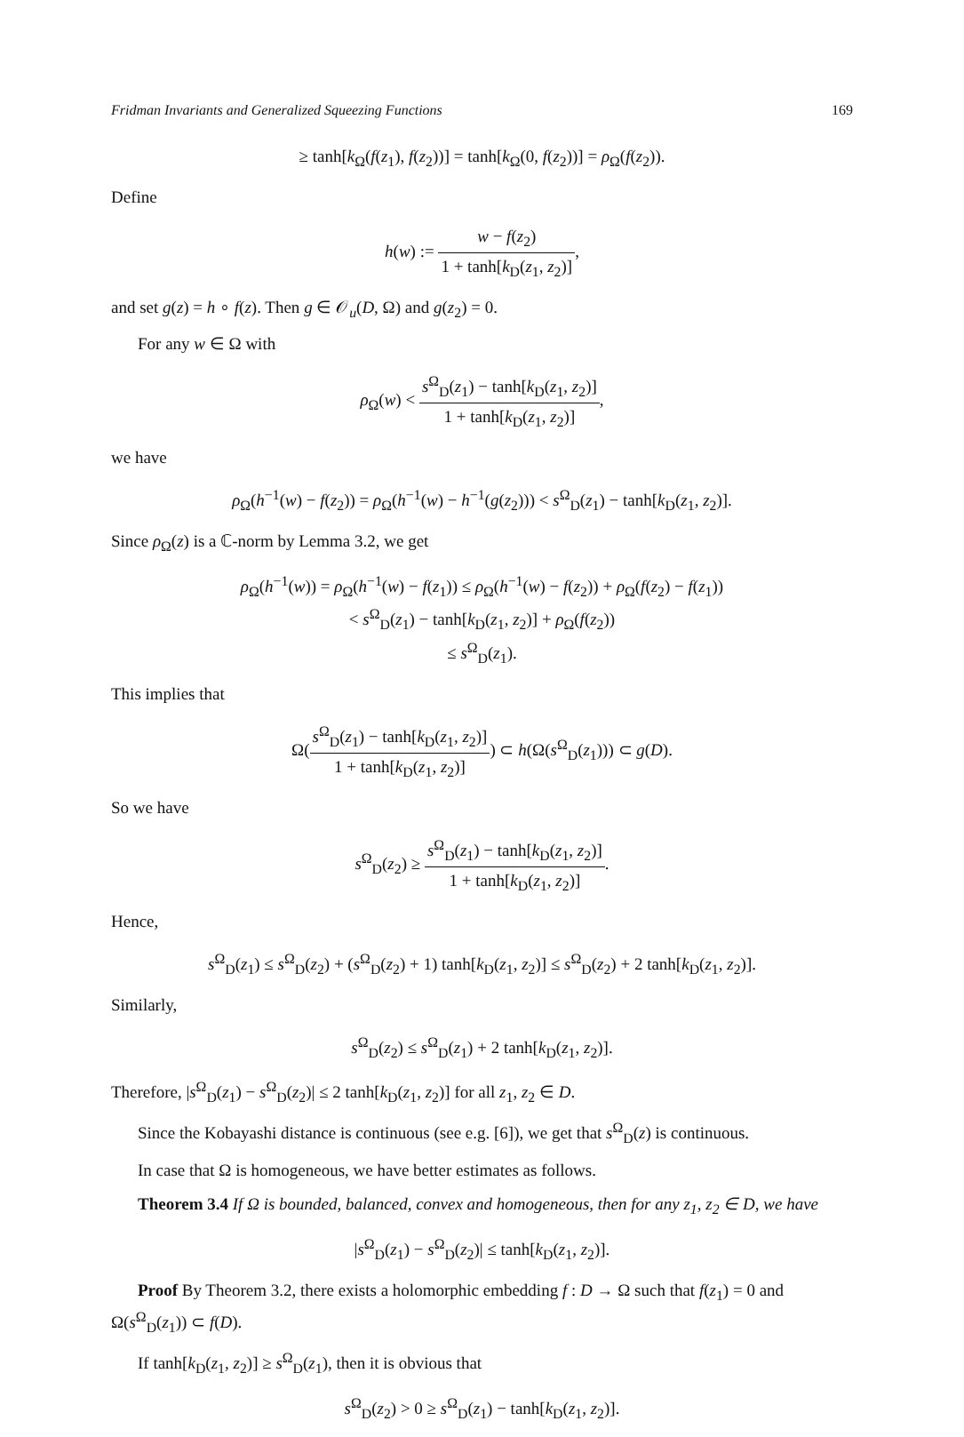Fridman Invariants and Generalized Squeezing Functions 169
≥ tanh[k<sub>Ω</sub>(f(z<sub>1</sub>), f(z<sub>2</sub>))] = tanh[k<sub>Ω</sub>(0, f(z<sub>2</sub>))] = ρ<sub>Ω</sub>(f(z<sub>2</sub>)).
Define
h(w) := w − f(z<sub>2</sub>) 1 + tanh[k<sub>D</sub>(z<sub>1</sub>, z<sub>2</sub>)],
and set g(z) = h ∘ f(z). Then g ∈ 𝒪<sub>u</sub>(D, Ω) and g(z<sub>2</sub>) = 0.
For any w ∈ Ω with
ρ<sub>Ω</sub>(w) < s<sup>Ω</sup><sub>D</sub>(z<sub>1</sub>) − tanh[k<sub>D</sub>(z<sub>1</sub>, z<sub>2</sub>)] 1 + tanh[k<sub>D</sub>(z<sub>1</sub>, z<sub>2</sub>)],
we have
ρ<sub>Ω</sub>(h<sup>−1</sup>(w) − f(z<sub>2</sub>)) = ρ<sub>Ω</sub>(h<sup>−1</sup>(w) − h<sup>−1</sup>(g(z<sub>2</sub>))) < s<sup>Ω</sup><sub>D</sub>(z<sub>1</sub>) − tanh[k<sub>D</sub>(z<sub>1</sub>, z<sub>2</sub>)].
Since ρ<sub>Ω</sub>(z) is a ℂ-norm by Lemma 3.2, we get
ρ<sub>Ω</sub>(h<sup>−1</sup>(w)) = ρ<sub>Ω</sub>(h<sup>−1</sup>(w) − f(z<sub>1</sub>)) ≤ ρ<sub>Ω</sub>(h<sup>−1</sup>(w) − f(z<sub>2</sub>)) + ρ<sub>Ω</sub>(f(z<sub>2</sub>) − f(z<sub>1</sub>))
< s<sup>Ω</sup><sub>D</sub>(z<sub>1</sub>) − tanh[k<sub>D</sub>(z<sub>1</sub>, z<sub>2</sub>)] + ρ<sub>Ω</sub>(f(z<sub>2</sub>))
≤ s<sup>Ω</sup><sub>D</sub>(z<sub>1</sub>).
This implies that
Ω(s<sup>Ω</sup><sub>D</sub>(z<sub>1</sub>) − tanh[k<sub>D</sub>(z<sub>1</sub>, z<sub>2</sub>)] 1 + tanh[k<sub>D</sub>(z<sub>1</sub>, z<sub>2</sub>)]) ⊂ h(Ω(s<sup>Ω</sup><sub>D</sub>(z<sub>1</sub>))) ⊂ g(D).
So we have
s<sup>Ω</sup><sub>D</sub>(z<sub>2</sub>) ≥ s<sup>Ω</sup><sub>D</sub>(z<sub>1</sub>) − tanh[k<sub>D</sub>(z<sub>1</sub>, z<sub>2</sub>)] 1 + tanh[k<sub>D</sub>(z<sub>1</sub>, z<sub>2</sub>)].
Hence,
s<sup>Ω</sup><sub>D</sub>(z<sub>1</sub>) ≤ s<sup>Ω</sup><sub>D</sub>(z<sub>2</sub>) + (s<sup>Ω</sup><sub>D</sub>(z<sub>2</sub>) + 1) tanh[k<sub>D</sub>(z<sub>1</sub>, z<sub>2</sub>)] ≤ s<sup>Ω</sup><sub>D</sub>(z<sub>2</sub>) + 2 tanh[k<sub>D</sub>(z<sub>1</sub>, z<sub>2</sub>)].
Similarly,
s<sup>Ω</sup><sub>D</sub>(z<sub>2</sub>) ≤ s<sup>Ω</sup><sub>D</sub>(z<sub>1</sub>) + 2 tanh[k<sub>D</sub>(z<sub>1</sub>, z<sub>2</sub>)].
Therefore, |s<sup>Ω</sup><sub>D</sub>(z<sub>1</sub>) − s<sup>Ω</sup><sub>D</sub>(z<sub>2</sub>)| ≤ 2 tanh[k<sub>D</sub>(z<sub>1</sub>, z<sub>2</sub>)] for all z<sub>1</sub>, z<sub>2</sub> ∈ D.
Since the Kobayashi distance is continuous (see e.g. [6]), we get that s<sup>Ω</sup><sub>D</sub>(z) is continuous.
In case that Ω is homogeneous, we have better estimates as follows.
Theorem 3.4 If Ω is bounded, balanced, convex and homogeneous, then for any z<sub>1</sub>, z<sub>2</sub> ∈ D, we have
|s<sup>Ω</sup><sub>D</sub>(z<sub>1</sub>) − s<sup>Ω</sup><sub>D</sub>(z<sub>2</sub>)| ≤ tanh[k<sub>D</sub>(z<sub>1</sub>, z<sub>2</sub>)].
Proof By Theorem 3.2, there exists a holomorphic embedding f : D → Ω such that f(z<sub>1</sub>) = 0 and Ω(s<sup>Ω</sup><sub>D</sub>(z<sub>1</sub>)) ⊂ f(D).
If tanh[k<sub>D</sub>(z<sub>1</sub>, z<sub>2</sub>)] ≥ s<sup>Ω</sup><sub>D</sub>(z<sub>1</sub>), then it is obvious that
s<sup>Ω</sup><sub>D</sub>(z<sub>2</sub>) > 0 ≥ s<sup>Ω</sup><sub>D</sub>(z<sub>1</sub>) − tanh[k<sub>D</sub>(z<sub>1</sub>, z<sub>2</sub>)].